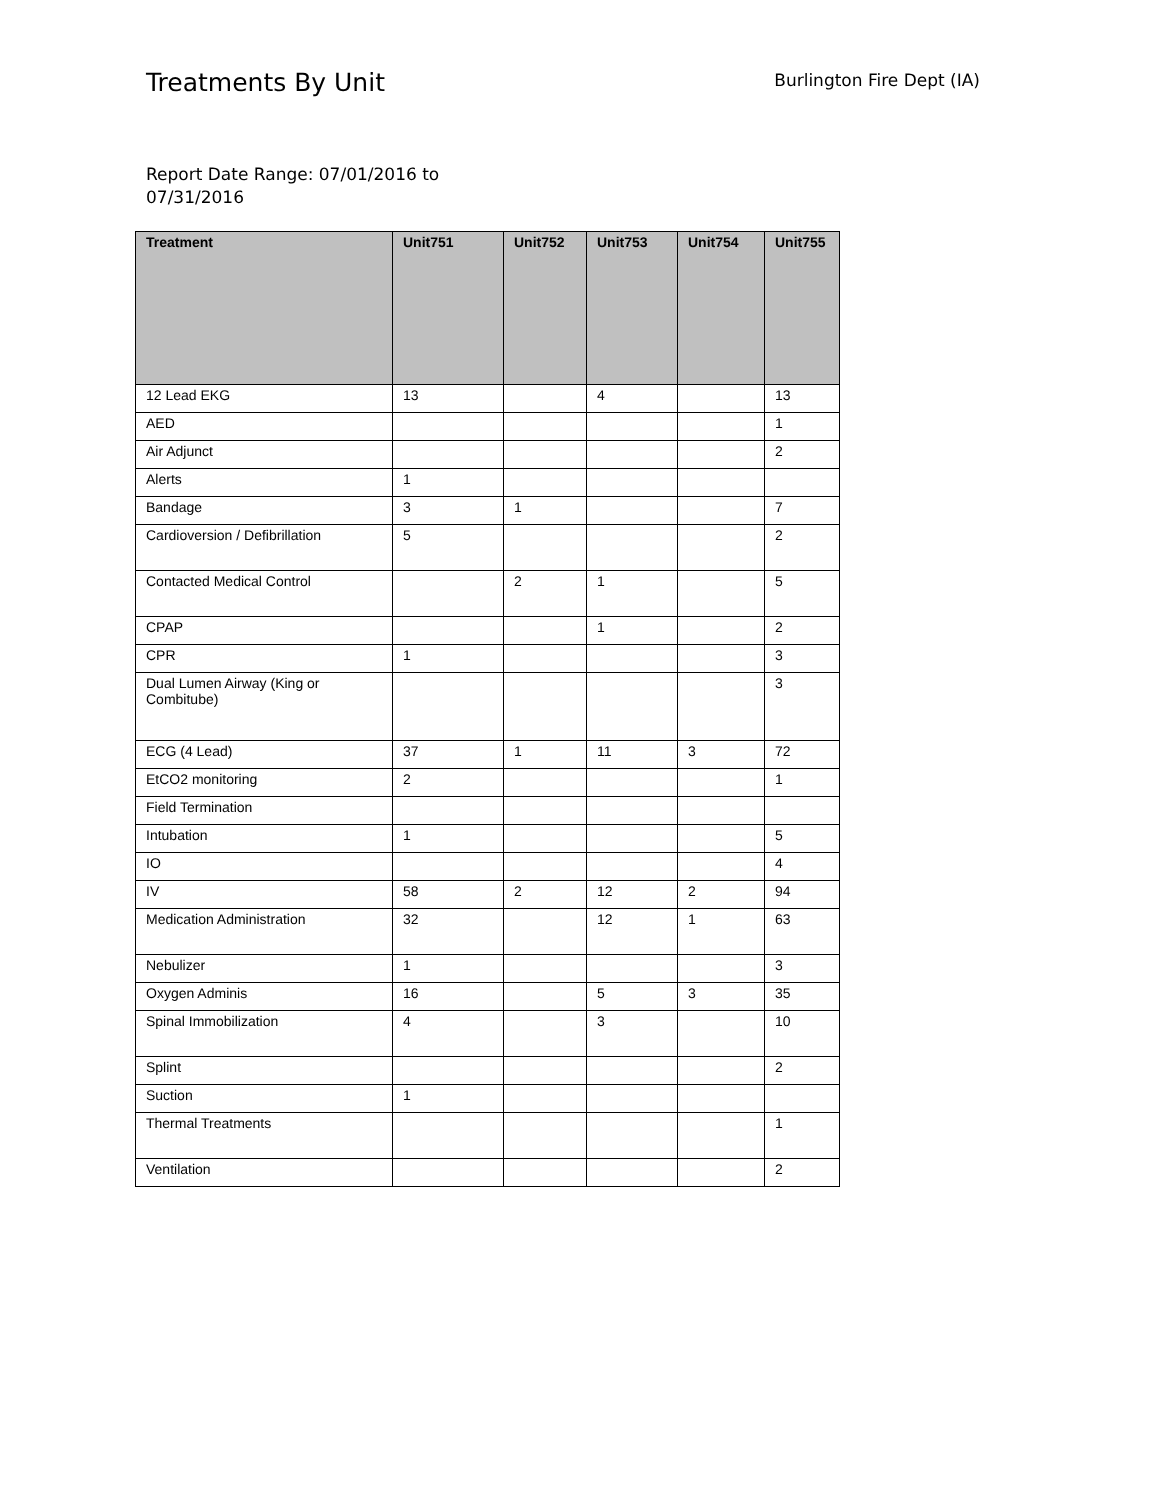Treatments By Unit
Burlington Fire Dept (IA)
Report Date Range: 07/01/2016 to 07/31/2016
| Treatment | Unit751 | Unit752 | Unit753 | Unit754 | Unit755 |
| --- | --- | --- | --- | --- | --- |
| 12 Lead EKG | 13 | | 4 | | 13 |
| AED | | | | | 1 |
| Air Adjunct | | | | | 2 |
| Alerts | 1 | | | | |
| Bandage | 3 | 1 | | | 7 |
| Cardioversion / Defibrillation | 5 | | | | 2 |
| Contacted Medical Control | | 2 | 1 | | 5 |
| CPAP | | | 1 | | 2 |
| CPR | 1 | | | | 3 |
| Dual Lumen Airway (King or Combitube) | | | | | 3 |
| ECG (4 Lead) | 37 | 1 | 11 | 3 | 72 |
| EtCO2 monitoring | 2 | | | | 1 |
| Field Termination | | | | | |
| Intubation | 1 | | | | 5 |
| IO | | | | | 4 |
| IV | 58 | 2 | 12 | 2 | 94 |
| Medication Administration | 32 | | 12 | 1 | 63 |
| Nebulizer | 1 | | | | 3 |
| Oxygen Adminis | 16 | | 5 | 3 | 35 |
| Spinal Immobilization | 4 | | 3 | | 10 |
| Splint | | | | | 2 |
| Suction | 1 | | | | |
| Thermal Treatments | | | | | 1 |
| Ventilation | | | | | 2 |